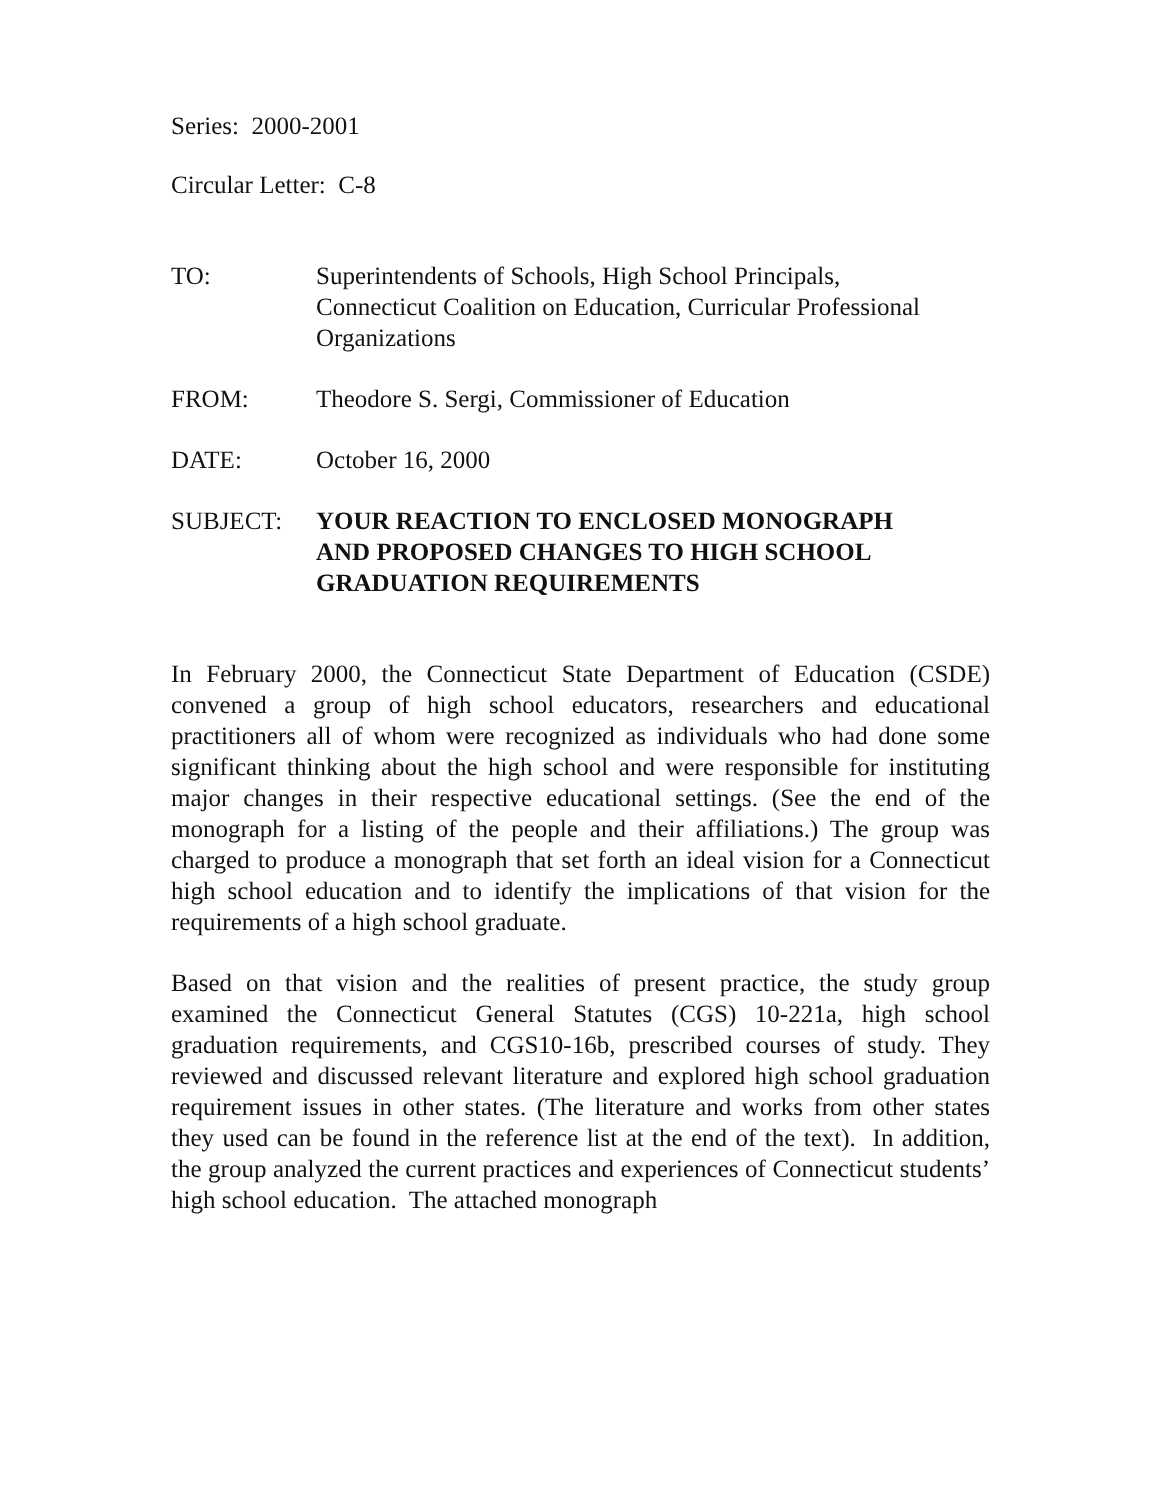Series: 2000-2001
Circular Letter: C-8
| TO: | Superintendents of Schools, High School Principals, Connecticut Coalition on Education, Curricular Professional Organizations |
| FROM: | Theodore S. Sergi, Commissioner of Education |
| DATE: | October 16, 2000 |
| SUBJECT: | YOUR REACTION TO ENCLOSED MONOGRAPH AND PROPOSED CHANGES TO HIGH SCHOOL GRADUATION REQUIREMENTS |
In February 2000, the Connecticut State Department of Education (CSDE) convened a group of high school educators, researchers and educational practitioners all of whom were recognized as individuals who had done some significant thinking about the high school and were responsible for instituting major changes in their respective educational settings. (See the end of the monograph for a listing of the people and their affiliations.) The group was charged to produce a monograph that set forth an ideal vision for a Connecticut high school education and to identify the implications of that vision for the requirements of a high school graduate.
Based on that vision and the realities of present practice, the study group examined the Connecticut General Statutes (CGS) 10-221a, high school graduation requirements, and CGS10-16b, prescribed courses of study. They reviewed and discussed relevant literature and explored high school graduation requirement issues in other states. (The literature and works from other states they used can be found in the reference list at the end of the text). In addition, the group analyzed the current practices and experiences of Connecticut students’ high school education. The attached monograph